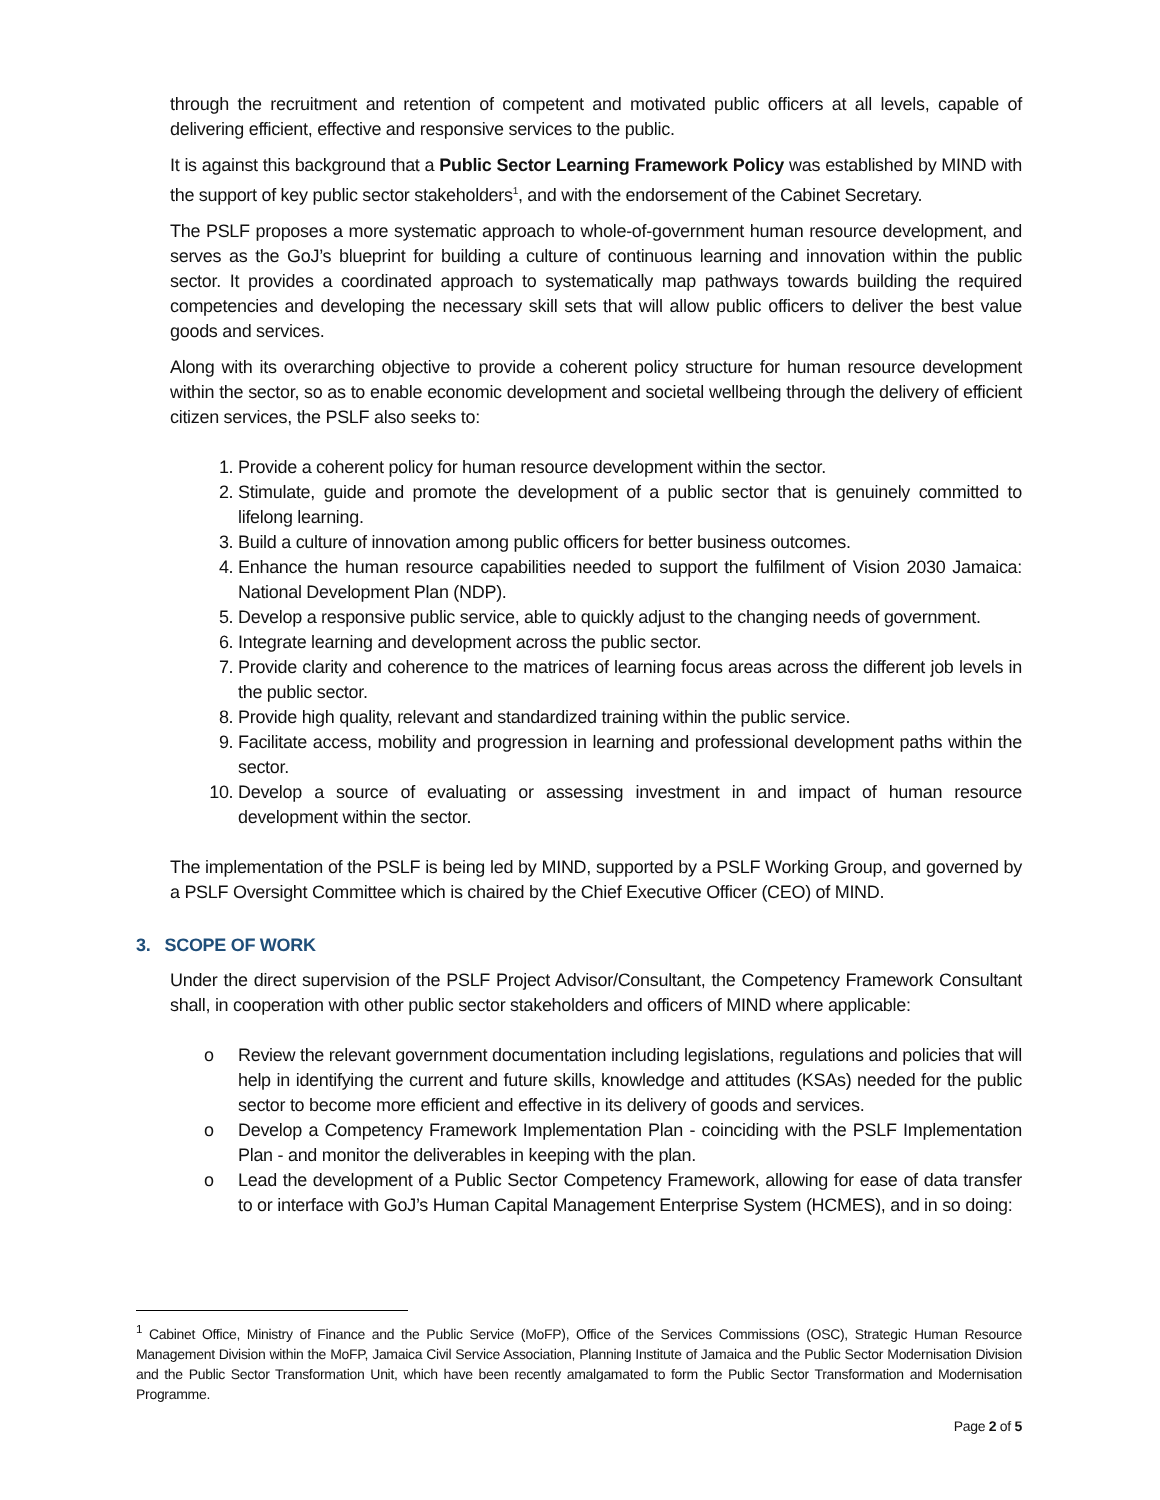through the recruitment and retention of competent and motivated public officers at all levels, capable of delivering efficient, effective and responsive services to the public.
It is against this background that a Public Sector Learning Framework Policy was established by MIND with the support of key public sector stakeholders<sup>1</sup>, and with the endorsement of the Cabinet Secretary.
The PSLF proposes a more systematic approach to whole-of-government human resource development, and serves as the GoJ’s blueprint for building a culture of continuous learning and innovation within the public sector. It provides a coordinated approach to systematically map pathways towards building the required competencies and developing the necessary skill sets that will allow public officers to deliver the best value goods and services.
Along with its overarching objective to provide a coherent policy structure for human resource development within the sector, so as to enable economic development and societal wellbeing through the delivery of efficient citizen services, the PSLF also seeks to:
1. Provide a coherent policy for human resource development within the sector.
2. Stimulate, guide and promote the development of a public sector that is genuinely committed to lifelong learning.
3. Build a culture of innovation among public officers for better business outcomes.
4. Enhance the human resource capabilities needed to support the fulfilment of Vision 2030 Jamaica: National Development Plan (NDP).
5. Develop a responsive public service, able to quickly adjust to the changing needs of government.
6. Integrate learning and development across the public sector.
7. Provide clarity and coherence to the matrices of learning focus areas across the different job levels in the public sector.
8. Provide high quality, relevant and standardized training within the public service.
9. Facilitate access, mobility and progression in learning and professional development paths within the sector.
10. Develop a source of evaluating or assessing investment in and impact of human resource development within the sector.
The implementation of the PSLF is being led by MIND, supported by a PSLF Working Group, and governed by a PSLF Oversight Committee which is chaired by the Chief Executive Officer (CEO) of MIND.
3. SCOPE OF WORK
Under the direct supervision of the PSLF Project Advisor/Consultant, the Competency Framework Consultant shall, in cooperation with other public sector stakeholders and officers of MIND where applicable:
o Review the relevant government documentation including legislations, regulations and policies that will help in identifying the current and future skills, knowledge and attitudes (KSAs) needed for the public sector to become more efficient and effective in its delivery of goods and services.
o Develop a Competency Framework Implementation Plan - coinciding with the PSLF Implementation Plan - and monitor the deliverables in keeping with the plan.
o Lead the development of a Public Sector Competency Framework, allowing for ease of data transfer to or interface with GoJ’s Human Capital Management Enterprise System (HCMES), and in so doing:
<sup>1</sup> Cabinet Office, Ministry of Finance and the Public Service (MoFP), Office of the Services Commissions (OSC), Strategic Human Resource Management Division within the MoFP, Jamaica Civil Service Association, Planning Institute of Jamaica and the Public Sector Modernisation Division and the Public Sector Transformation Unit, which have been recently amalgamated to form the Public Sector Transformation and Modernisation Programme.
Page 2 of 5